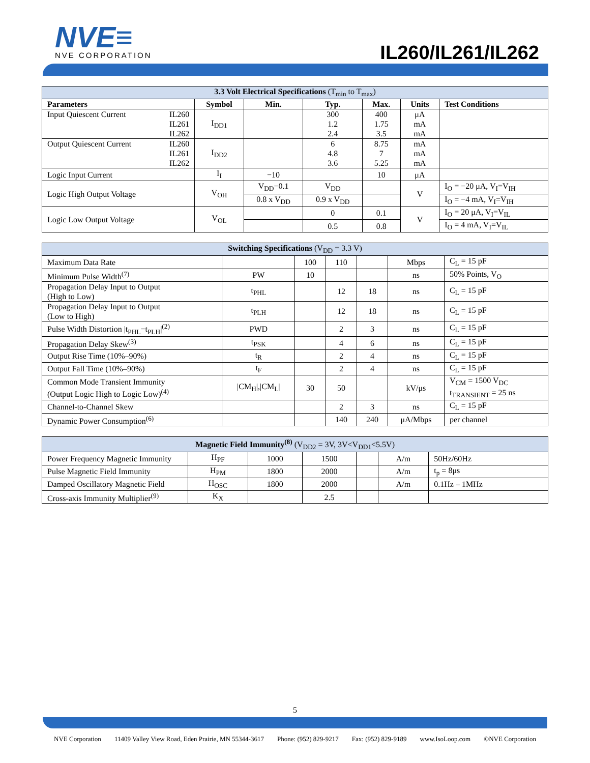NVE≡
NVE CORPORATION
IL260/IL261/IL262
| 3.3 Volt Electrical Specifications (T<sub>min</sub> to T<sub>max</sub>) | | | | | | |
| Parameters | Symbol | Min. | Typ. | Max. | Units | Test Conditions |
| Input Quiescent Current IL260 IL261 IL262 | I<sub>DD1</sub> | | 300 1.2 2.4 | 400 1.75 3.5 | μA mA mA | |
| Output Quiescent Current IL260 IL261 IL262 | I<sub>DD2</sub> | | 6 4.8 3.6 | 8.75 7 5.25 | mA mA mA | |
| Logic Input Current | I<sub>I</sub> | −10 | | 10 | μA | |
| Logic High Output Voltage | V<sub>OH</sub> | V<sub>DD</sub>−0.1 | V<sub>DD</sub> | | V | I<sub>O</sub> = −20 μA, V<sub>I</sub>=V<sub>IH</sub> |
| | | 0.8 x V<sub>DD</sub> | 0.9 x V<sub>DD</sub> | | | I<sub>O</sub> = −4 mA, V<sub>I</sub>=V<sub>IH</sub> |
| Logic Low Output Voltage | V<sub>OL</sub> | | 0 | 0.1 | V | I<sub>O</sub> = 20 μA, V<sub>I</sub>=V<sub>IL</sub> |
| | | | 0.5 | 0.8 | | I<sub>O</sub> = 4 mA, V<sub>I</sub>=V<sub>IL</sub> |
| Switching Specifications (V<sub>DD</sub> = 3.3 V) | | | | | | |
| Maximum Data Rate | | 100 | 110 | | Mbps | C<sub>L</sub> = 15 pF |
| Minimum Pulse Width<sup>(7)</sup> | PW | 10 | | | ns | 50% Points, V<sub>O</sub> |
| Propagation Delay Input to Output (High to Low) | t<sub>PHL</sub> | | 12 | 18 | ns | C<sub>L</sub> = 15 pF |
| Propagation Delay Input to Output (Low to High) | t<sub>PLH</sub> | | 12 | 18 | ns | C<sub>L</sub> = 15 pF |
| Pulse Width Distortion /t<sub>PHL</sub>−t<sub>PLH</sub>/<sup>(2)</sup> | PWD | | 2 | 3 | ns | C<sub>L</sub> = 15 pF |
| Propagation Delay Skew<sup>(3)</sup> | t<sub>PSK</sub> | | 4 | 6 | ns | C<sub>L</sub> = 15 pF |
| Output Rise Time (10%–90%) | t<sub>R</sub> | | 2 | 4 | ns | C<sub>L</sub> = 15 pF |
| Output Fall Time (10%–90%) | t<sub>F</sub> | | 2 | 4 | ns | C<sub>L</sub> = 15 pF |
| Common Mode Transient Immunity (Output Logic High to Logic Low)<sup>(4)</sup> | /CM<sub>H</sub>/,/CM<sub>L</sub>/ | 30 | 50 | | kV/μs | V<sub>CM</sub> = 1500 V<sub>DC</sub> t<sub>TRANSIENT</sub> = 25 ns |
| Channel-to-Channel Skew | | | 2 | 3 | ns | C<sub>L</sub> = 15 pF |
| Dynamic Power Consumption<sup>(6)</sup> | | | 140 | 240 | μA/Mbps | per channel |
| Magnetic Field Immunity<sup>(8)</sup> (V<sub>DD2</sub> = 3V, 3V<V<sub>DD1</sub><5.5V) | | | | | | |
| Power Frequency Magnetic Immunity | H<sub>PF</sub> | 1000 | 1500 | | A/m | 50Hz/60Hz |
| Pulse Magnetic Field Immunity | H<sub>PM</sub> | 1800 | 2000 | | A/m | t<sub>p</sub> = 8μs |
| Damped Oscillatory Magnetic Field | H<sub>OSC</sub> | 1800 | 2000 | | A/m | 0.1Hz – 1MHz |
| Cross-axis Immunity Multiplier<sup>(9)</sup> | K<sub>X</sub> | | 2.5 | | | |
5
NVE Corporation 11409 Valley View Road, Eden Prairie, MN 55344-3617 Phone: (952) 829-9217 Fax: (952) 829-9189 www.IsoLoop.com ©NVE Corporation